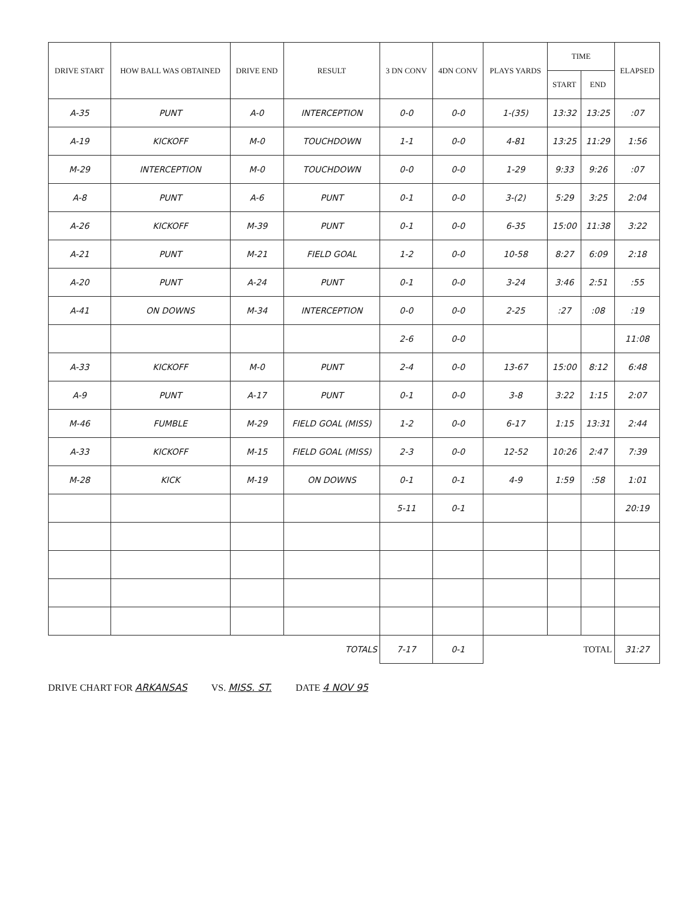| DRIVE START | HOW BALL WAS OBTAINED | DRIVE END | RESULT | 3 DN CONV | 4DN CONV | PLAYS YARDS | TIME | | ELAPSED |
| --- | --- | --- | --- | --- | --- | --- | --- | --- | --- |
| | | | | | | | START | END | |
| A-35 | PUNT | A-0 | INTERCEPTION | 0-0 | 0-0 | 1-(35) | 13:32 | 13:25 | :07 |
| A-19 | KICKOFF | M-0 | TOUCHDOWN | 1-1 | 0-0 | 4-81 | 13:25 | 11:29 | 1:56 |
| M-29 | INTERCEPTION | M-0 | TOUCHDOWN | 0-0 | 0-0 | 1-29 | 9:33 | 9:26 | :07 |
| A-8 | PUNT | A-6 | PUNT | 0-1 | 0-0 | 3-(2) | 5:29 | 3:25 | 2:04 |
| A-26 | KICKOFF | M-39 | PUNT | 0-1 | 0-0 | 6-35 | 15:00 | 11:38 | 3:22 |
| A-21 | PUNT | M-21 | FIELD GOAL | 1-2 | 0-0 | 10-58 | 8:27 | 6:09 | 2:18 |
| A-20 | PUNT | A-24 | PUNT | 0-1 | 0-0 | 3-24 | 3:46 | 2:51 | :55 |
| A-41 | ON DOWNS | M-34 | INTERCEPTION | 0-0 | 0-0 | 2-25 | :27 | :08 | :19 |
| | | | | 2-6 | 0-0 | | | | 11:08 |
| A-33 | KICKOFF | M-0 | PUNT | 2-4 | 0-0 | 13-67 | 15:00 | 8:12 | 6:48 |
| A-9 | PUNT | A-17 | PUNT | 0-1 | 0-0 | 3-8 | 3:22 | 1:15 | 2:07 |
| M-46 | FUMBLE | M-29 | FIELD GOAL (MISS) | 1-2 | 0-0 | 6-17 | 1:15 | 13:31 | 2:44 |
| A-33 | KICKOFF | M-15 | FIELD GOAL (MISS) | 2-3 | 0-0 | 12-52 | 10:26 | 2:47 | 7:39 |
| M-28 | KICK | M-19 | ON DOWNS | 0-1 | 0-1 | 4-9 | 1:59 | :58 | 1:01 |
| | | | | 5-11 | 0-1 | | | | 20:19 |
| TOTALS | | | | 7-17 | 0-1 | TOTAL | | | 31:27 |
DRIVE CHART FOR ARKANSAS VS. MISS. ST. DATE 4 NOV 95